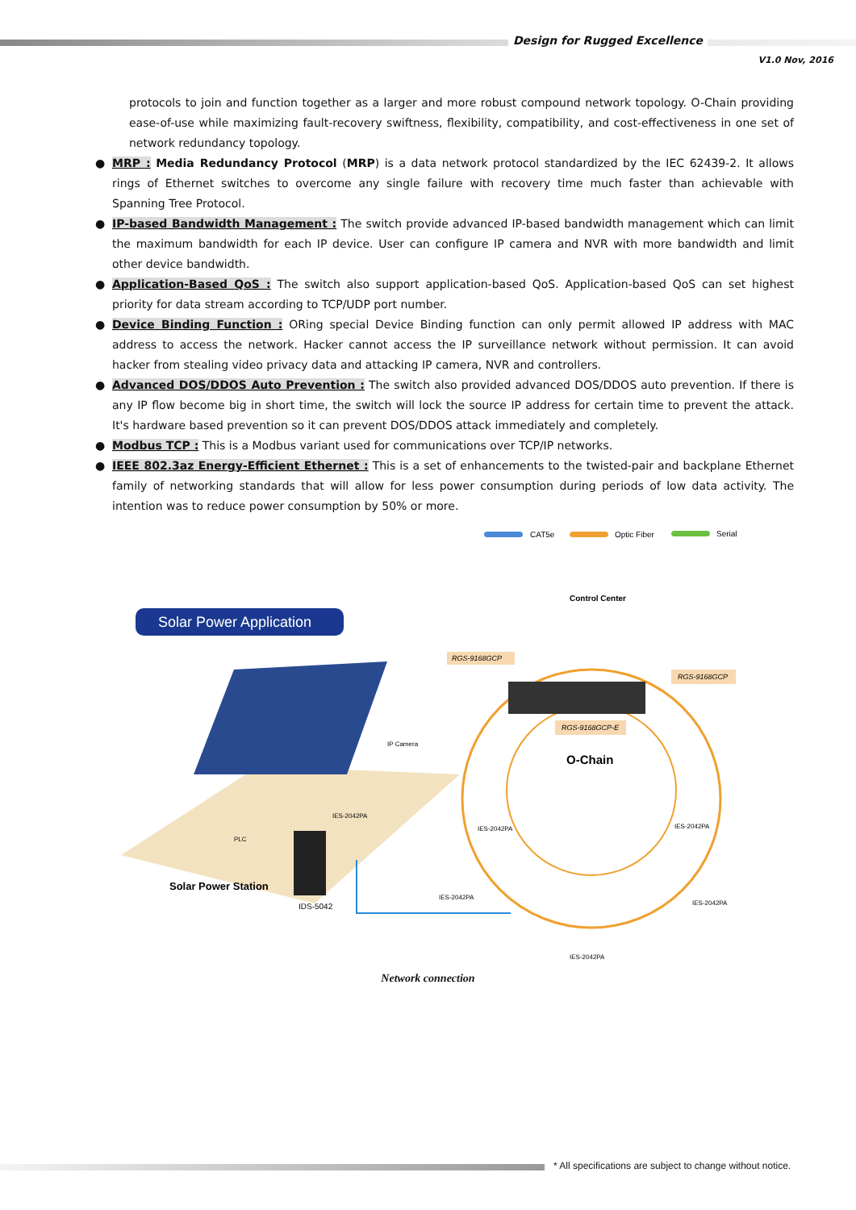Design for Rugged Excellence
V1.0 Nov, 2016
protocols to join and function together as a larger and more robust compound network topology. O-Chain providing ease-of-use while maximizing fault-recovery swiftness, flexibility, compatibility, and cost-effectiveness in one set of network redundancy topology.
● MRP : Media Redundancy Protocol (MRP) is a data network protocol standardized by the IEC 62439-2. It allows rings of Ethernet switches to overcome any single failure with recovery time much faster than achievable with Spanning Tree Protocol.
● IP-based Bandwidth Management : The switch provide advanced IP-based bandwidth management which can limit the maximum bandwidth for each IP device. User can configure IP camera and NVR with more bandwidth and limit other device bandwidth.
● Application-Based QoS : The switch also support application-based QoS. Application-based QoS can set highest priority for data stream according to TCP/UDP port number.
● Device Binding Function : ORing special Device Binding function can only permit allowed IP address with MAC address to access the network. Hacker cannot access the IP surveillance network without permission. It can avoid hacker from stealing video privacy data and attacking IP camera, NVR and controllers.
● Advanced DOS/DDOS Auto Prevention : The switch also provided advanced DOS/DDOS auto prevention. If there is any IP flow become big in short time, the switch will lock the source IP address for certain time to prevent the attack. It's hardware based prevention so it can prevent DOS/DDOS attack immediately and completely.
● Modbus TCP : This is a Modbus variant used for communications over TCP/IP networks.
● IEEE 802.3az Energy-Efficient Ethernet : This is a set of enhancements to the twisted-pair and backplane Ethernet family of networking standards that will allow for less power consumption during periods of low data activity. The intention was to reduce power consumption by 50% or more.
CAT5e
Optic Fiber
Serial
Solar Power Application
Solar Power Station
IDS-5042
PLC
IP Camera
IES-2042PA
O-Chain
Control Center
RGS-9168GCP
RGS-9168GCP
RGS-9168GCP-E
IES-2042PA
IES-2042PA
IES-2042PA
IES-2042PA
IES-2042PA
Network connection
* All specifications are subject to change without notice.